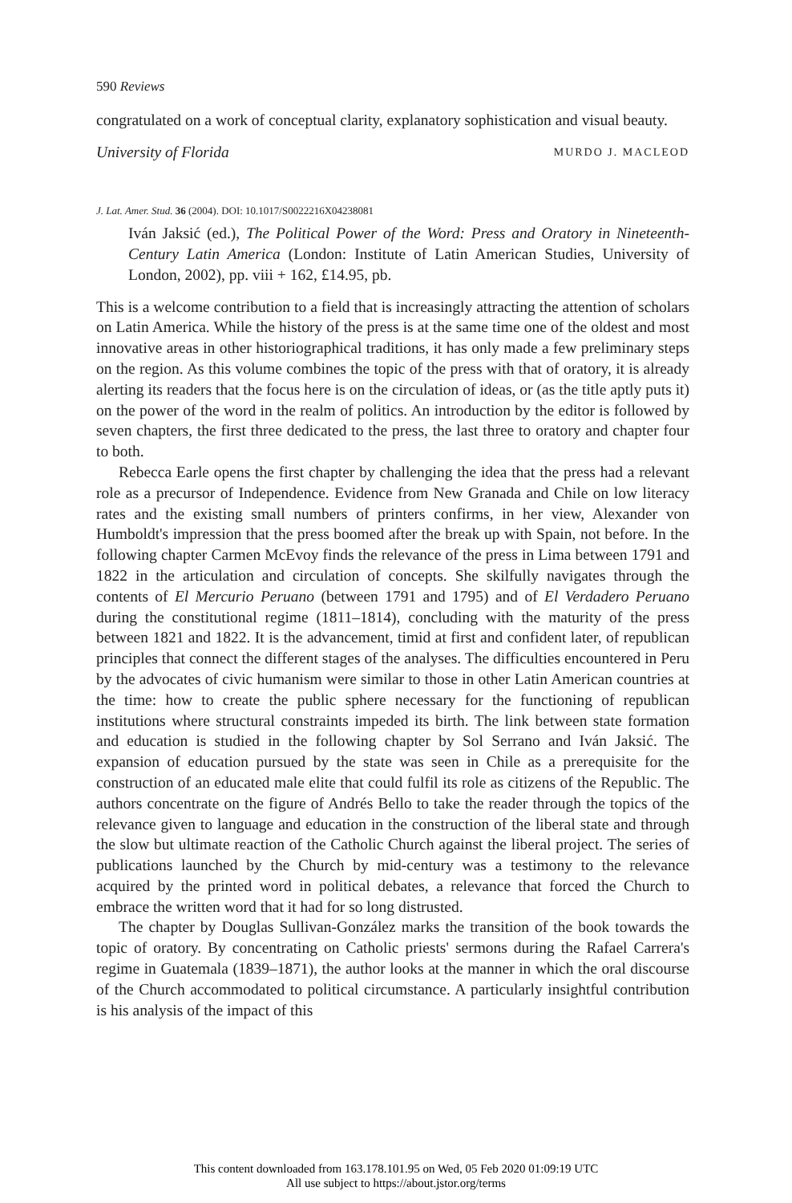590 Reviews
congratulated on a work of conceptual clarity, explanatory sophistication and visual beauty.
University of Florida MURDO J. MACLEOD
J. Lat. Amer. Stud. 36 (2004). DOI: 10.1017/S0022216X04238081
Iván Jaksić (ed.), The Political Power of the Word: Press and Oratory in Nineteenth-Century Latin America (London: Institute of Latin American Studies, University of London, 2002), pp. viii + 162, £14.95, pb.
This is a welcome contribution to a field that is increasingly attracting the attention of scholars on Latin America. While the history of the press is at the same time one of the oldest and most innovative areas in other historiographical traditions, it has only made a few preliminary steps on the region. As this volume combines the topic of the press with that of oratory, it is already alerting its readers that the focus here is on the circulation of ideas, or (as the title aptly puts it) on the power of the word in the realm of politics. An introduction by the editor is followed by seven chapters, the first three dedicated to the press, the last three to oratory and chapter four to both.
Rebecca Earle opens the first chapter by challenging the idea that the press had a relevant role as a precursor of Independence. Evidence from New Granada and Chile on low literacy rates and the existing small numbers of printers confirms, in her view, Alexander von Humboldt's impression that the press boomed after the break up with Spain, not before. In the following chapter Carmen McEvoy finds the relevance of the press in Lima between 1791 and 1822 in the articulation and circulation of concepts. She skilfully navigates through the contents of El Mercurio Peruano (between 1791 and 1795) and of El Verdadero Peruano during the constitutional regime (1811–1814), concluding with the maturity of the press between 1821 and 1822. It is the advancement, timid at first and confident later, of republican principles that connect the different stages of the analyses. The difficulties encountered in Peru by the advocates of civic humanism were similar to those in other Latin American countries at the time: how to create the public sphere necessary for the functioning of republican institutions where structural constraints impeded its birth. The link between state formation and education is studied in the following chapter by Sol Serrano and Iván Jaksić. The expansion of education pursued by the state was seen in Chile as a prerequisite for the construction of an educated male elite that could fulfil its role as citizens of the Republic. The authors concentrate on the figure of Andrés Bello to take the reader through the topics of the relevance given to language and education in the construction of the liberal state and through the slow but ultimate reaction of the Catholic Church against the liberal project. The series of publications launched by the Church by mid-century was a testimony to the relevance acquired by the printed word in political debates, a relevance that forced the Church to embrace the written word that it had for so long distrusted.
The chapter by Douglas Sullivan-González marks the transition of the book towards the topic of oratory. By concentrating on Catholic priests' sermons during the Rafael Carrera's regime in Guatemala (1839–1871), the author looks at the manner in which the oral discourse of the Church accommodated to political circumstance. A particularly insightful contribution is his analysis of the impact of this
This content downloaded from 163.178.101.95 on Wed, 05 Feb 2020 01:09:19 UTC
All use subject to https://about.jstor.org/terms